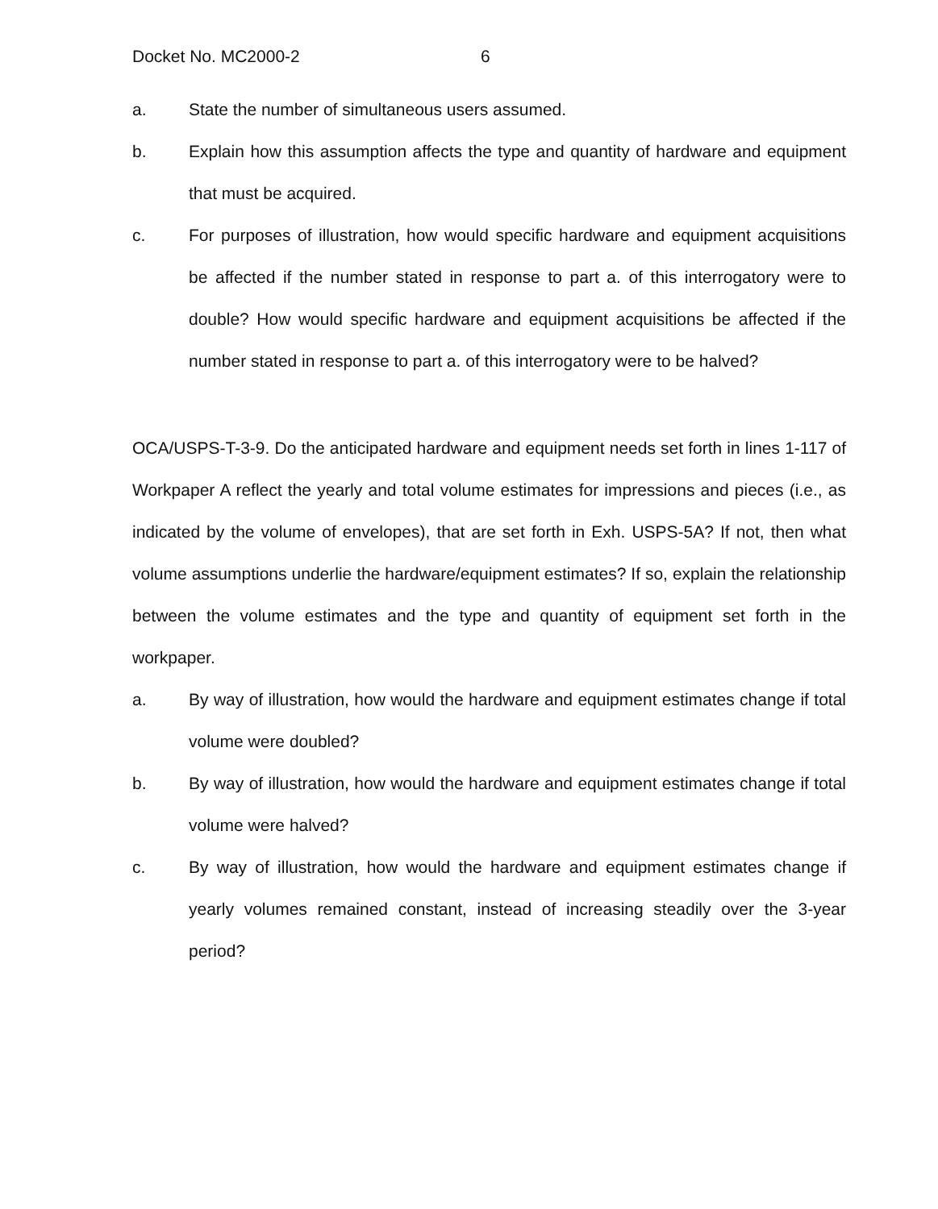Docket No. MC2000-2 6
a. State the number of simultaneous users assumed.
b. Explain how this assumption affects the type and quantity of hardware and equipment that must be acquired.
c. For purposes of illustration, how would specific hardware and equipment acquisitions be affected if the number stated in response to part a. of this interrogatory were to double? How would specific hardware and equipment acquisitions be affected if the number stated in response to part a. of this interrogatory were to be halved?
OCA/USPS-T-3-9. Do the anticipated hardware and equipment needs set forth in lines 1-117 of Workpaper A reflect the yearly and total volume estimates for impressions and pieces (i.e., as indicated by the volume of envelopes), that are set forth in Exh. USPS-5A? If not, then what volume assumptions underlie the hardware/equipment estimates? If so, explain the relationship between the volume estimates and the type and quantity of equipment set forth in the workpaper.
a. By way of illustration, how would the hardware and equipment estimates change if total volume were doubled?
b. By way of illustration, how would the hardware and equipment estimates change if total volume were halved?
c. By way of illustration, how would the hardware and equipment estimates change if yearly volumes remained constant, instead of increasing steadily over the 3-year period?